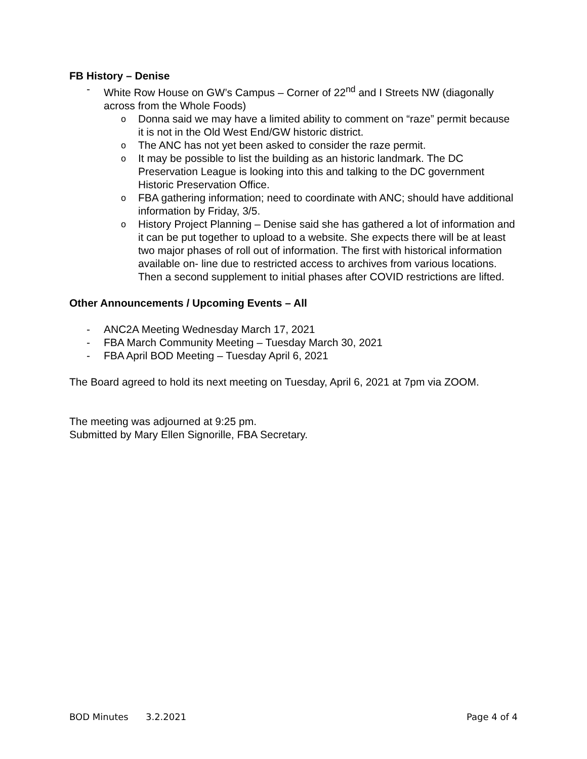FB History – Denise
- White Row House on GW’s Campus – Corner of 22<sup>nd</sup> and I Streets NW (diagonally across from the Whole Foods)
o Donna said we may have a limited ability to comment on “raze” permit because it is not in the Old West End/GW historic district.
o The ANC has not yet been asked to consider the raze permit.
o It may be possible to list the building as an historic landmark. The DC Preservation League is looking into this and talking to the DC government Historic Preservation Office.
o FBA gathering information; need to coordinate with ANC; should have additional information by Friday, 3/5.
o History Project Planning – Denise said she has gathered a lot of information and it can be put together to upload to a website. She expects there will be at least two major phases of roll out of information. The first with historical information available on- line due to restricted access to archives from various locations. Then a second supplement to initial phases after COVID restrictions are lifted.
Other Announcements / Upcoming Events – All
- ANC2A Meeting Wednesday March 17, 2021
- FBA March Community Meeting – Tuesday March 30, 2021
- FBA April BOD Meeting – Tuesday April 6, 2021
The Board agreed to hold its next meeting on Tuesday, April 6, 2021 at 7pm via ZOOM.
The meeting was adjourned at 9:25 pm.
Submitted by Mary Ellen Signorille, FBA Secretary.
BOD Minutes 3.2.2021 Page 4 of 4